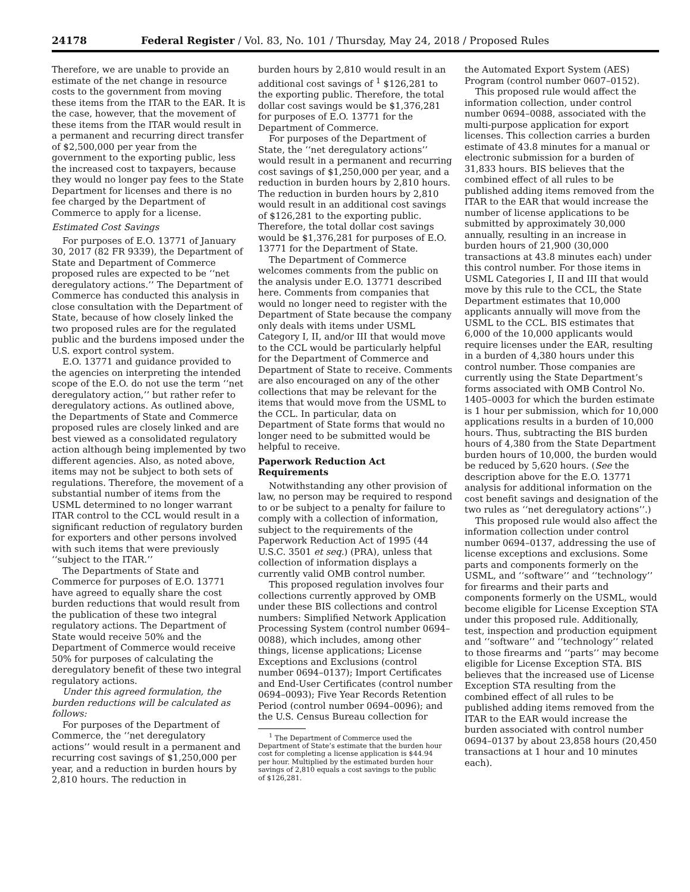24178 Federal Register / Vol. 83, No. 101 / Thursday, May 24, 2018 / Proposed Rules
Therefore, we are unable to provide an estimate of the net change in resource costs to the government from moving these items from the ITAR to the EAR. It is the case, however, that the movement of these items from the ITAR would result in a permanent and recurring direct transfer of $2,500,000 per year from the government to the exporting public, less the increased cost to taxpayers, because they would no longer pay fees to the State Department for licenses and there is no fee charged by the Department of Commerce to apply for a license.
Estimated Cost Savings
For purposes of E.O. 13771 of January 30, 2017 (82 FR 9339), the Department of State and Department of Commerce proposed rules are expected to be ‘‘net deregulatory actions.’’ The Department of Commerce has conducted this analysis in close consultation with the Department of State, because of how closely linked the two proposed rules are for the regulated public and the burdens imposed under the U.S. export control system.
E.O. 13771 and guidance provided to the agencies on interpreting the intended scope of the E.O. do not use the term ‘‘net deregulatory action,’’ but rather refer to deregulatory actions. As outlined above, the Departments of State and Commerce proposed rules are closely linked and are best viewed as a consolidated regulatory action although being implemented by two different agencies. Also, as noted above, items may not be subject to both sets of regulations. Therefore, the movement of a substantial number of items from the USML determined to no longer warrant ITAR control to the CCL would result in a significant reduction of regulatory burden for exporters and other persons involved with such items that were previously ‘‘subject to the ITAR.’’
The Departments of State and Commerce for purposes of E.O. 13771 have agreed to equally share the cost burden reductions that would result from the publication of these two integral regulatory actions. The Department of State would receive 50% and the Department of Commerce would receive 50% for purposes of calculating the deregulatory benefit of these two integral regulatory actions.
Under this agreed formulation, the burden reductions will be calculated as follows:
For purposes of the Department of Commerce, the ‘‘net deregulatory actions’’ would result in a permanent and recurring cost savings of $1,250,000 per year, and a reduction in burden hours by 2,810 hours. The reduction in
burden hours by 2,810 would result in an additional cost savings of <sup>1</sup> $126,281 to the exporting public. Therefore, the total dollar cost savings would be $1,376,281 for purposes of E.O. 13771 for the Department of Commerce.
For purposes of the Department of State, the ‘‘net deregulatory actions’’ would result in a permanent and recurring cost savings of $1,250,000 per year, and a reduction in burden hours by 2,810 hours. The reduction in burden hours by 2,810 would result in an additional cost savings of $126,281 to the exporting public. Therefore, the total dollar cost savings would be $1,376,281 for purposes of E.O. 13771 for the Department of State.
The Department of Commerce welcomes comments from the public on the analysis under E.O. 13771 described here. Comments from companies that would no longer need to register with the Department of State because the company only deals with items under USML Category I, II, and/or III that would move to the CCL would be particularly helpful for the Department of Commerce and Department of State to receive. Comments are also encouraged on any of the other collections that may be relevant for the items that would move from the USML to the CCL. In particular, data on Department of State forms that would no longer need to be submitted would be helpful to receive.
Paperwork Reduction Act Requirements
Notwithstanding any other provision of law, no person may be required to respond to or be subject to a penalty for failure to comply with a collection of information, subject to the requirements of the Paperwork Reduction Act of 1995 (44 U.S.C. 3501 et seq.) (PRA), unless that collection of information displays a currently valid OMB control number.
This proposed regulation involves four collections currently approved by OMB under these BIS collections and control numbers: Simplified Network Application Processing System (control number 0694–0088), which includes, among other things, license applications; License Exceptions and Exclusions (control number 0694–0137); Import Certificates and End-User Certificates (control number 0694–0093); Five Year Records Retention Period (control number 0694–0096); and the U.S. Census Bureau collection for
<sup>1</sup> The Department of Commerce used the Department of State’s estimate that the burden hour cost for completing a license application is $44.94 per hour. Multiplied by the estimated burden hour savings of 2,810 equals a cost savings to the public of $126,281.
the Automated Export System (AES) Program (control number 0607–0152).
This proposed rule would affect the information collection, under control number 0694–0088, associated with the multi-purpose application for export licenses. This collection carries a burden estimate of 43.8 minutes for a manual or electronic submission for a burden of 31,833 hours. BIS believes that the combined effect of all rules to be published adding items removed from the ITAR to the EAR that would increase the number of license applications to be submitted by approximately 30,000 annually, resulting in an increase in burden hours of 21,900 (30,000 transactions at 43.8 minutes each) under this control number. For those items in USML Categories I, II and III that would move by this rule to the CCL, the State Department estimates that 10,000 applicants annually will move from the USML to the CCL. BIS estimates that 6,000 of the 10,000 applicants would require licenses under the EAR, resulting in a burden of 4,380 hours under this control number. Those companies are currently using the State Department’s forms associated with OMB Control No. 1405–0003 for which the burden estimate is 1 hour per submission, which for 10,000 applications results in a burden of 10,000 hours. Thus, subtracting the BIS burden hours of 4,380 from the State Department burden hours of 10,000, the burden would be reduced by 5,620 hours. (See the description above for the E.O. 13771 analysis for additional information on the cost benefit savings and designation of the two rules as ‘‘net deregulatory actions’’.)
This proposed rule would also affect the information collection under control number 0694–0137, addressing the use of license exceptions and exclusions. Some parts and components formerly on the USML, and ‘‘software’’ and ‘‘technology’’ for firearms and their parts and components formerly on the USML, would become eligible for License Exception STA under this proposed rule. Additionally, test, inspection and production equipment and ‘‘software’’ and ‘‘technology’’ related to those firearms and ‘‘parts’’ may become eligible for License Exception STA. BIS believes that the increased use of License Exception STA resulting from the combined effect of all rules to be published adding items removed from the ITAR to the EAR would increase the burden associated with control number 0694–0137 by about 23,858 hours (20,450 transactions at 1 hour and 10 minutes each).